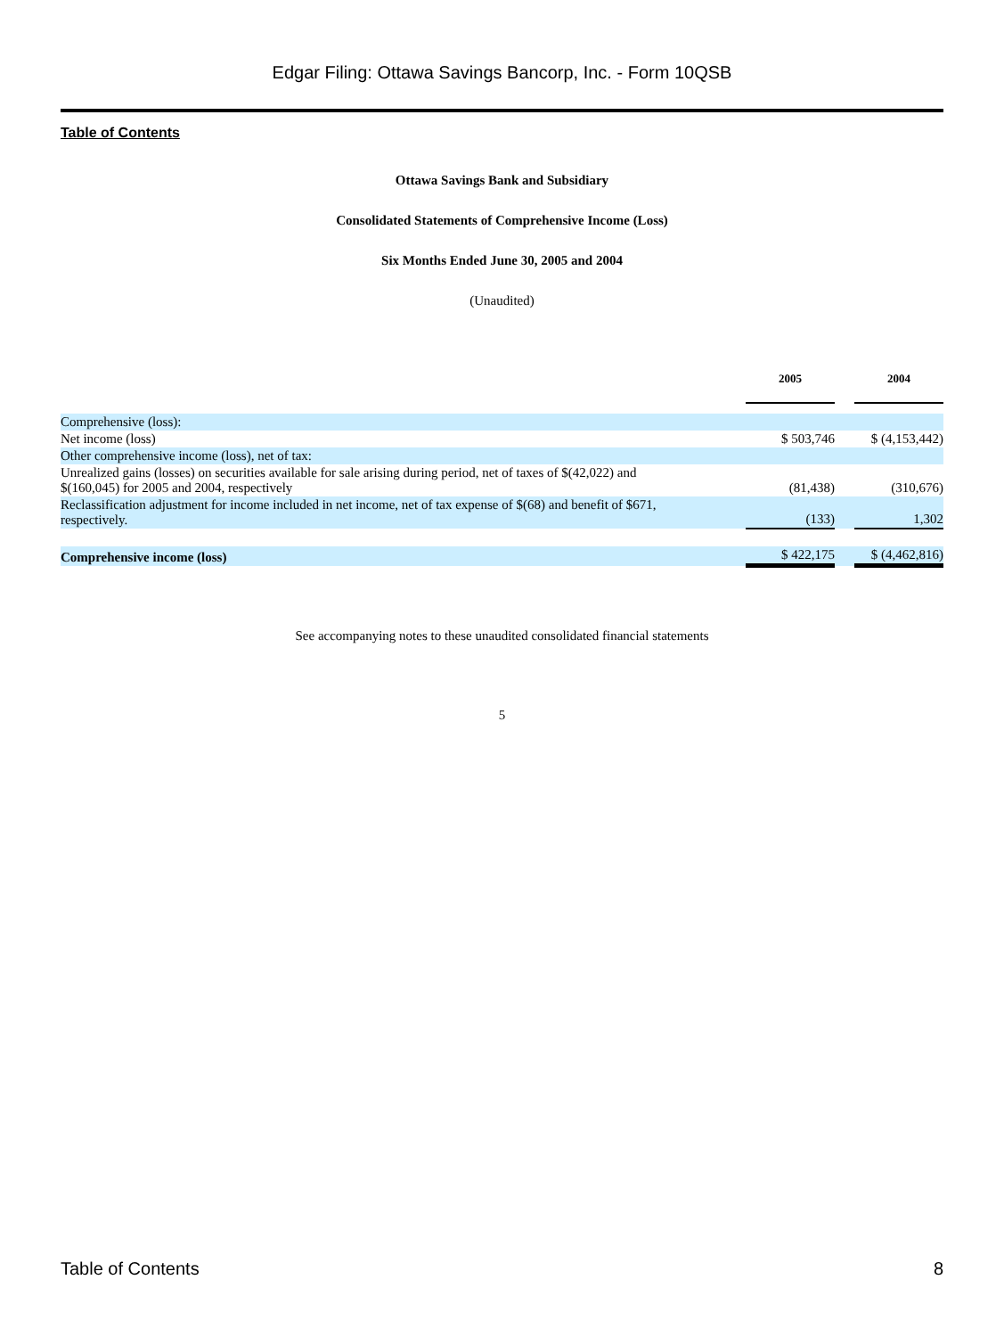Edgar Filing: Ottawa Savings Bancorp, Inc. - Form 10QSB
Table of Contents
Ottawa Savings Bank and Subsidiary
Consolidated Statements of Comprehensive Income (Loss)
Six Months Ended June 30, 2005 and 2004
(Unaudited)
| | 2005 | | 2004 |
| --- | --- | --- | --- |
| Comprehensive (loss): | | | |
| Net income (loss) | $ 503,746 | | $ (4,153,442) |
| Other comprehensive income (loss), net of tax: | | | |
| Unrealized gains (losses) on securities available for sale arising during period, net of taxes of $(42,022) and $(160,045) for 2005 and 2004, respectively | (81,438) | | (310,676) |
| Reclassification adjustment for income included in net income, net of tax expense of $(68) and benefit of $671, respectively. | (133) | | 1,302 |
| Comprehensive income (loss) | $ 422,175 | | $ (4,462,816) |
See accompanying notes to these unaudited consolidated financial statements
5
Table of Contents 8